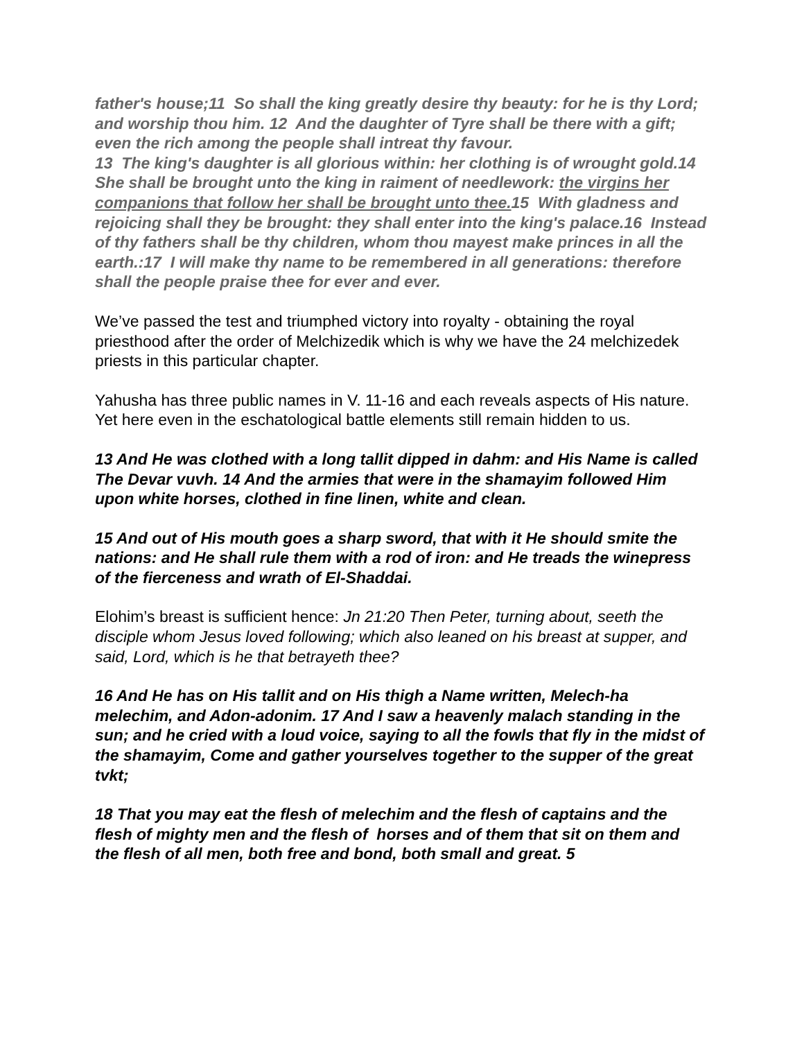father's house;11 So shall the king greatly desire thy beauty: for he is thy Lord; and worship thou him. 12 And the daughter of Tyre shall be there with a gift; even the rich among the people shall intreat thy favour.
13 The king's daughter is all glorious within: her clothing is of wrought gold.14 She shall be brought unto the king in raiment of needlework: the virgins her companions that follow her shall be brought unto thee. 15 With gladness and rejoicing shall they be brought: they shall enter into the king's palace.16 Instead of thy fathers shall be thy children, whom thou mayest make princes in all the earth.:17 I will make thy name to be remembered in all generations: therefore shall the people praise thee for ever and ever.
We’ve passed the test and triumphed victory into royalty - obtaining the royal priesthood after the order of Melchizedik which is why we have the 24 melchizedek priests in this particular chapter.
Yahusha has three public names in V. 11-16 and each reveals aspects of His nature. Yet here even in the eschatological battle elements still remain hidden to us.
13 And He was clothed with a long tallit dipped in dahm: and His Name is called The Devar vuvh. 14 And the armies that were in the shamayim followed Him upon white horses, clothed in fine linen, white and clean.
15 And out of His mouth goes a sharp sword, that with it He should smite the nations: and He shall rule them with a rod of iron: and He treads the winepress of the fierceness and wrath of El-Shaddai.
Elohim’s breast is sufficient hence: Jn 21:20 Then Peter, turning about, seeth the disciple whom Jesus loved following; which also leaned on his breast at supper, and said, Lord, which is he that betrayeth thee?
16 And He has on His tallit and on His thigh a Name written, Melech-ha melechim, and Adon-adonim. 17 And I saw a heavenly malach standing in the sun; and he cried with a loud voice, saying to all the fowls that fly in the midst of the shamayim, Come and gather yourselves together to the supper of the great tvkt;
18 That you may eat the flesh of melechim and the flesh of captains and the flesh of mighty men and the flesh of horses and of them that sit on them and the flesh of all men, both free and bond, both small and great. 5